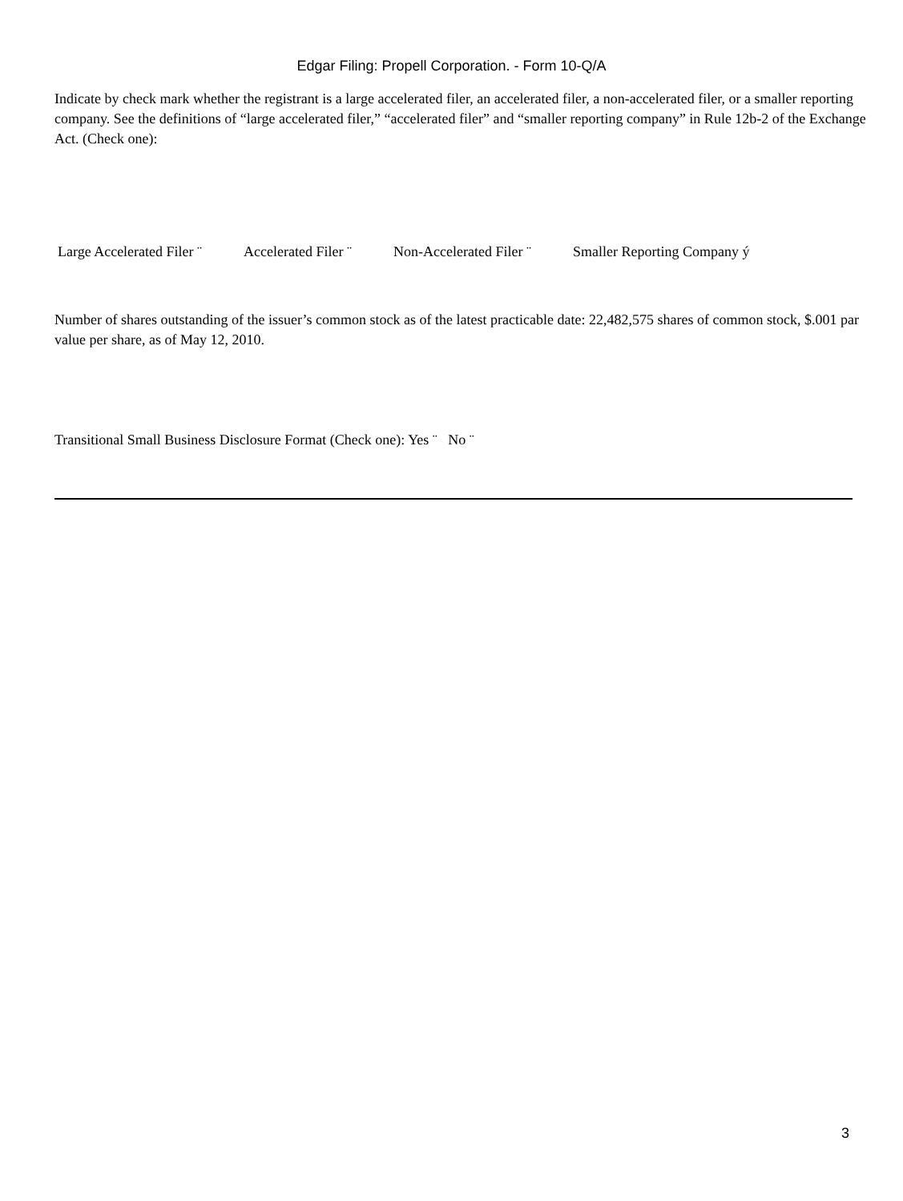Edgar Filing: Propell Corporation. - Form 10-Q/A
Indicate by check mark whether the registrant is a large accelerated filer, an accelerated filer, a non-accelerated filer, or a smaller reporting company. See the definitions of “large accelerated filer,” “accelerated filer” and “smaller reporting company” in Rule 12b-2 of the Exchange Act. (Check one):
Large Accelerated Filer ¨ Accelerated Filer ¨ Non-Accelerated Filer ¨ Smaller Reporting Company ý
Number of shares outstanding of the issuer’s common stock as of the latest practicable date: 22,482,575 shares of common stock, $.001 par value per share, as of May 12, 2010.
Transitional Small Business Disclosure Format (Check one): Yes ¨ No ¨
3